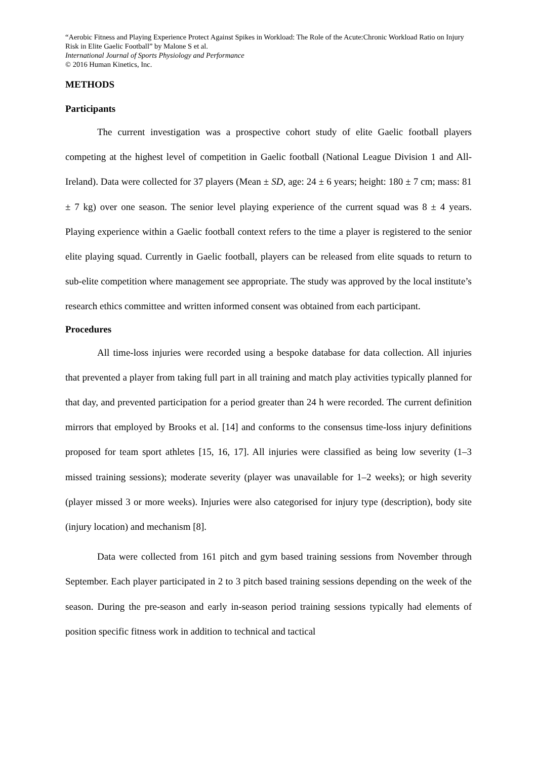“Aerobic Fitness and Playing Experience Protect Against Spikes in Workload: The Role of the Acute:Chronic Workload Ratio on Injury Risk in Elite Gaelic Football” by Malone S et al.
International Journal of Sports Physiology and Performance
© 2016 Human Kinetics, Inc.
METHODS
Participants
The current investigation was a prospective cohort study of elite Gaelic football players competing at the highest level of competition in Gaelic football (National League Division 1 and All-Ireland). Data were collected for 37 players (Mean ± SD, age: 24 ± 6 years; height: 180 ± 7 cm; mass: 81 ± 7 kg) over one season. The senior level playing experience of the current squad was 8 ± 4 years. Playing experience within a Gaelic football context refers to the time a player is registered to the senior elite playing squad. Currently in Gaelic football, players can be released from elite squads to return to sub-elite competition where management see appropriate. The study was approved by the local institute’s research ethics committee and written informed consent was obtained from each participant.
Procedures
All time-loss injuries were recorded using a bespoke database for data collection. All injuries that prevented a player from taking full part in all training and match play activities typically planned for that day, and prevented participation for a period greater than 24 h were recorded. The current definition mirrors that employed by Brooks et al. [14] and conforms to the consensus time-loss injury definitions proposed for team sport athletes [15, 16, 17]. All injuries were classified as being low severity (1–3 missed training sessions); moderate severity (player was unavailable for 1–2 weeks); or high severity (player missed 3 or more weeks). Injuries were also categorised for injury type (description), body site (injury location) and mechanism [8].
Data were collected from 161 pitch and gym based training sessions from November through September. Each player participated in 2 to 3 pitch based training sessions depending on the week of the season. During the pre-season and early in-season period training sessions typically had elements of position specific fitness work in addition to technical and tactical